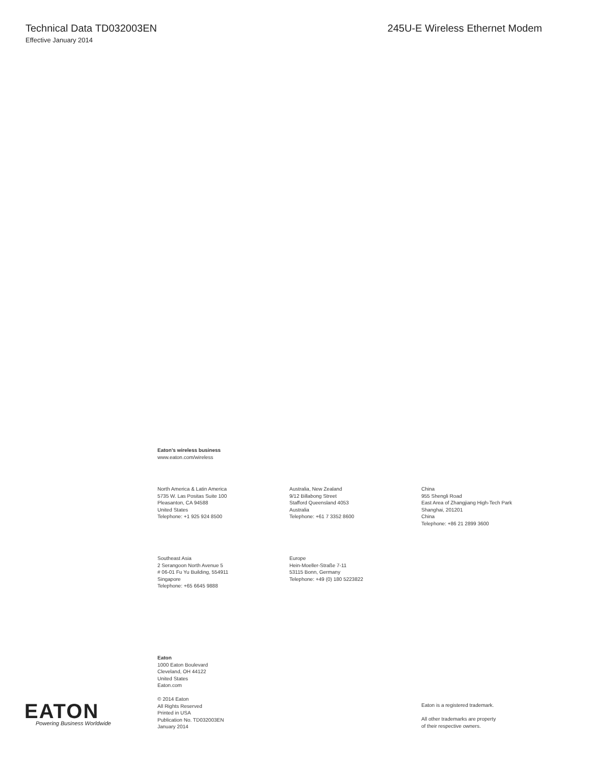Technical Data TD032003EN 245U-E Wireless Ethernet Modem
Effective January 2014
Eaton’s wireless business
www.eaton.com/wireless
North America & Latin America
5735 W. Las Positas Suite 100
Pleasanton, CA 94588
United States
Telephone: +1 925 924 8500
Australia, New Zealand
9/12 Billabong Street
Stafford Queensland 4053
Australia
Telephone: +61 7 3352 8600
China
955 Shengli Road
East Area of Zhangjiang High-Tech Park
Shanghai, 201201
China
Telephone: +86 21 2899 3600
Southeast Asia
2 Serangoon North Avenue 5
# 06-01 Fu Yu Building, 554911
Singapore
Telephone: +65 6645 9888
Europe
Hein-Moeller-Straße 7-11
53115 Bonn, Germany
Telephone: +49 (0) 180 5223822
Eaton
1000 Eaton Boulevard
Cleveland, OH 44122
United States
Eaton.com
© 2014 Eaton
All Rights Reserved
Printed in USA
Publication No. TD032003EN
January 2014
Eaton is a registered trademark.
All other trademarks are property
of their respective owners.
EATON
Powering Business Worldwide